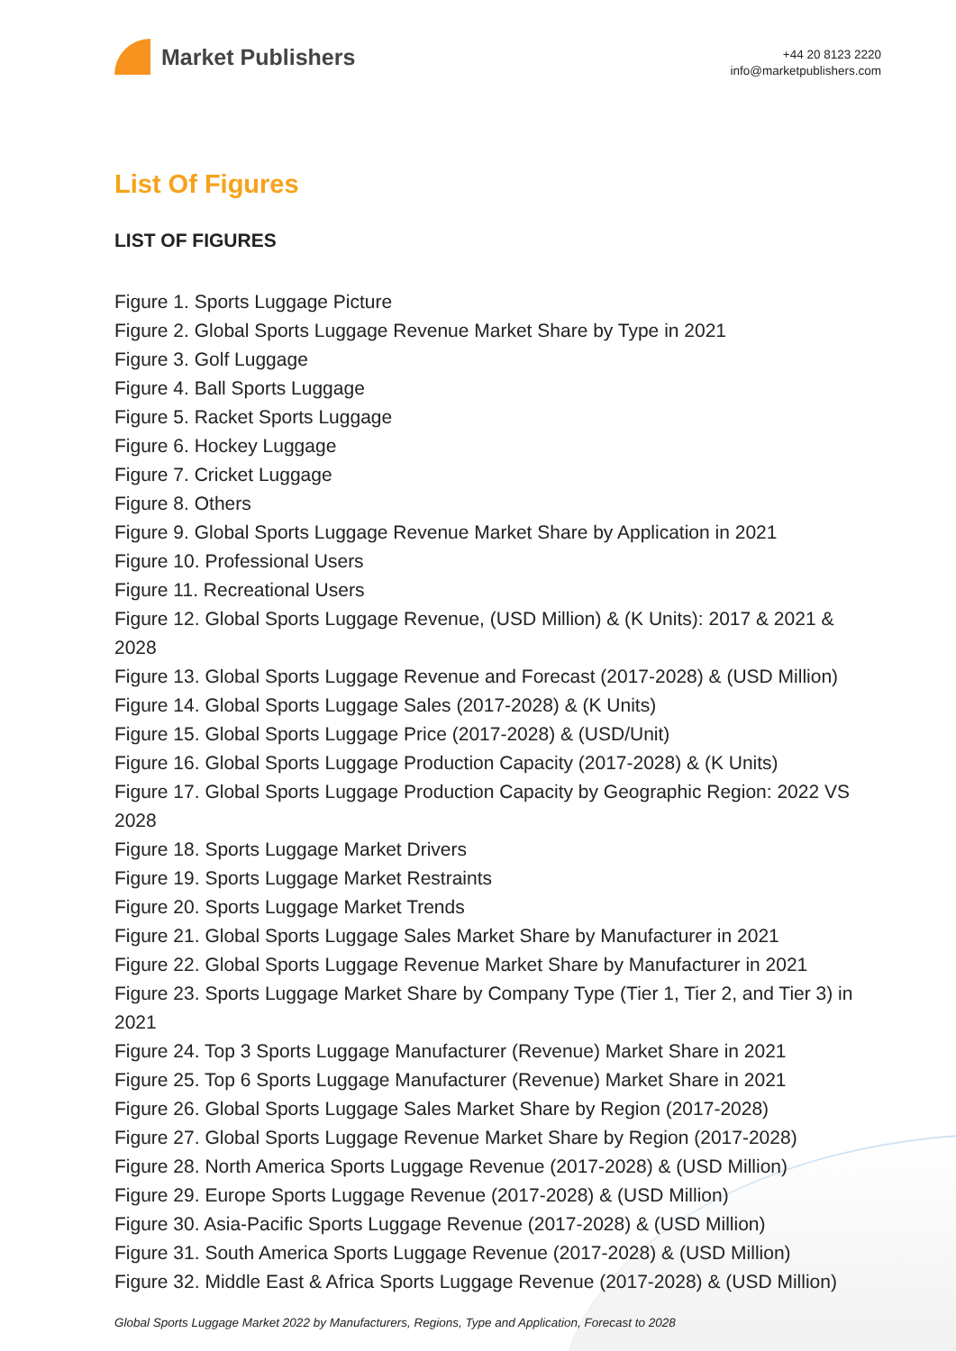Market Publishers
+44 20 8123 2220
info@marketpublishers.com
List Of Figures
LIST OF FIGURES
Figure 1. Sports Luggage Picture
Figure 2. Global Sports Luggage Revenue Market Share by Type in 2021
Figure 3. Golf Luggage
Figure 4. Ball Sports Luggage
Figure 5. Racket Sports Luggage
Figure 6. Hockey Luggage
Figure 7. Cricket Luggage
Figure 8. Others
Figure 9. Global Sports Luggage Revenue Market Share by Application in 2021
Figure 10. Professional Users
Figure 11. Recreational Users
Figure 12. Global Sports Luggage Revenue, (USD Million) & (K Units): 2017 & 2021 & 2028
Figure 13. Global Sports Luggage Revenue and Forecast (2017-2028) & (USD Million)
Figure 14. Global Sports Luggage Sales (2017-2028) & (K Units)
Figure 15. Global Sports Luggage Price (2017-2028) & (USD/Unit)
Figure 16. Global Sports Luggage Production Capacity (2017-2028) & (K Units)
Figure 17. Global Sports Luggage Production Capacity by Geographic Region: 2022 VS 2028
Figure 18. Sports Luggage Market Drivers
Figure 19. Sports Luggage Market Restraints
Figure 20. Sports Luggage Market Trends
Figure 21. Global Sports Luggage Sales Market Share by Manufacturer in 2021
Figure 22. Global Sports Luggage Revenue Market Share by Manufacturer in 2021
Figure 23. Sports Luggage Market Share by Company Type (Tier 1, Tier 2, and Tier 3) in 2021
Figure 24. Top 3 Sports Luggage Manufacturer (Revenue) Market Share in 2021
Figure 25. Top 6 Sports Luggage Manufacturer (Revenue) Market Share in 2021
Figure 26. Global Sports Luggage Sales Market Share by Region (2017-2028)
Figure 27. Global Sports Luggage Revenue Market Share by Region (2017-2028)
Figure 28. North America Sports Luggage Revenue (2017-2028) & (USD Million)
Figure 29. Europe Sports Luggage Revenue (2017-2028) & (USD Million)
Figure 30. Asia-Pacific Sports Luggage Revenue (2017-2028) & (USD Million)
Figure 31. South America Sports Luggage Revenue (2017-2028) & (USD Million)
Figure 32. Middle East & Africa Sports Luggage Revenue (2017-2028) & (USD Million)
Global Sports Luggage Market 2022 by Manufacturers, Regions, Type and Application, Forecast to 2028